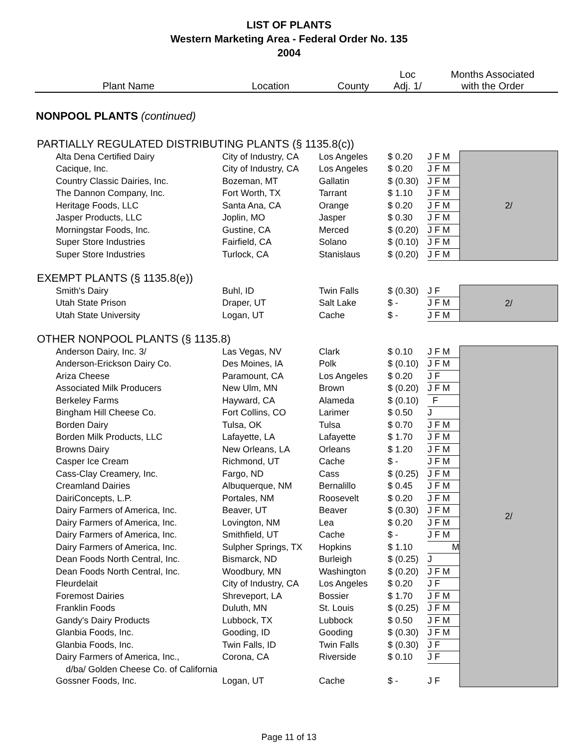LIST OF PLANTS
Western Marketing Area - Federal Order No. 135
2004
| Plant Name | Location | County | Loc Adj. 1/ | Months Associated with the Order | |
| --- | --- | --- | --- | --- | --- |
| NONPOOL PLANTS (continued) | | | | | |
| PARTIALLY REGULATED DISTRIBUTING PLANTS (§ 1135.8(c)) | | | | | |
| Alta Dena Certified Dairy | City of Industry, CA | Los Angeles | $ 0.20 | J F M | 2/ |
| Cacique, Inc. | City of Industry, CA | Los Angeles | $ 0.20 | J F M | |
| Country Classic Dairies, Inc. | Bozeman, MT | Gallatin | $ (0.30) | J F M | |
| The Dannon Company, Inc. | Fort Worth, TX | Tarrant | $ 1.10 | J F M | |
| Heritage Foods, LLC | Santa Ana, CA | Orange | $ 0.20 | J F M | |
| Jasper Products, LLC | Joplin, MO | Jasper | $ 0.30 | J F M | |
| Morningstar Foods, Inc. | Gustine, CA | Merced | $ (0.20) | J F M | |
| Super Store Industries | Fairfield, CA | Solano | $ (0.10) | J F M | |
| Super Store Industries | Turlock, CA | Stanislaus | $ (0.20) | J F M | |
| EXEMPT PLANTS (§ 1135.8(e)) | | | | | |
| Smith's Dairy | Buhl, ID | Twin Falls | $ (0.30) | J F | 2/ |
| Utah State Prison | Draper, UT | Salt Lake | $ - | J F M | |
| Utah State University | Logan, UT | Cache | $ - | J F M | |
| OTHER NONPOOL PLANTS (§ 1135.8) | | | | | |
| Anderson Dairy, Inc. 3/ | Las Vegas, NV | Clark | $ 0.10 | J F M | 2/ |
| Anderson-Erickson Dairy Co. | Des Moines, IA | Polk | $ (0.10) | J F M | |
| Ariza Cheese | Paramount, CA | Los Angeles | $ 0.20 | J F | |
| Associated Milk Producers | New Ulm, MN | Brown | $ (0.20) | J F M | |
| Berkeley Farms | Hayward, CA | Alameda | $ (0.10) | F | |
| Bingham Hill Cheese Co. | Fort Collins, CO | Larimer | $ 0.50 | J | |
| Borden Dairy | Tulsa, OK | Tulsa | $ 0.70 | J F M | |
| Borden Milk Products, LLC | Lafayette, LA | Lafayette | $ 1.70 | J F M | |
| Browns Dairy | New Orleans, LA | Orleans | $ 1.20 | J F M | |
| Casper Ice Cream | Richmond, UT | Cache | $ - | J F M | |
| Cass-Clay Creamery, Inc. | Fargo, ND | Cass | $ (0.25) | J F M | |
| Creamland Dairies | Albuquerque, NM | Bernalillo | $ 0.45 | J F M | |
| DairiConcepts, L.P. | Portales, NM | Roosevelt | $ 0.20 | J F M | |
| Dairy Farmers of America, Inc. | Beaver, UT | Beaver | $ (0.30) | J F M | |
| Dairy Farmers of America, Inc. | Lovington, NM | Lea | $ 0.20 | J F M | |
| Dairy Farmers of America, Inc. | Smithfield, UT | Cache | $ - | J F M | |
| Dairy Farmers of America, Inc. | Sulpher Springs, TX | Hopkins | $ 1.10 | M | |
| Dean Foods North Central, Inc. | Bismarck, ND | Burleigh | $ (0.25) | J | |
| Dean Foods North Central, Inc. | Woodbury, MN | Washington | $ (0.20) | J F M | |
| Fleurdelait | City of Industry, CA | Los Angeles | $ 0.20 | J F | |
| Foremost Dairies | Shreveport, LA | Bossier | $ 1.70 | J F M | |
| Franklin Foods | Duluth, MN | St. Louis | $ (0.25) | J F M | |
| Gandy's Dairy Products | Lubbock, TX | Lubbock | $ 0.50 | J F M | |
| Glanbia Foods, Inc. | Gooding, ID | Gooding | $ (0.30) | J F M | |
| Glanbia Foods, Inc. | Twin Falls, ID | Twin Falls | $ (0.30) | J F | |
| Dairy Farmers of America, Inc., | Corona, CA | Riverside | $ 0.10 | J F | |
| d/ba/ Golden Cheese Co. of California | | | | | |
| Gossner Foods, Inc. | Logan, UT | Cache | $ - | J F | |
Page 11 of 13